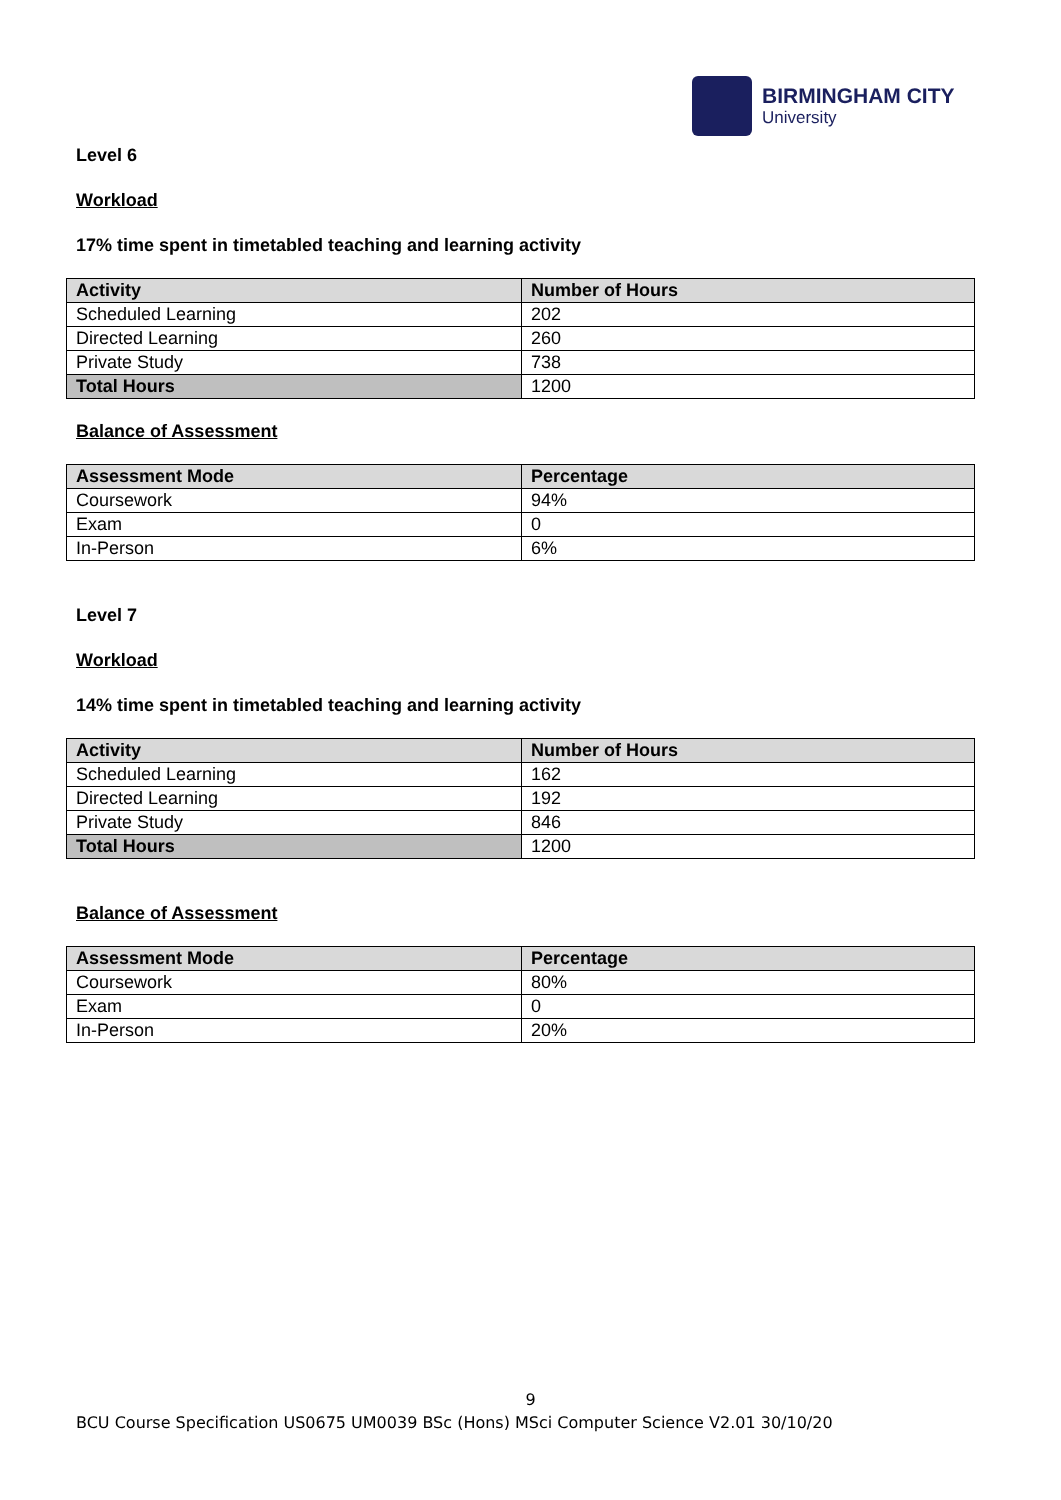BIRMINGHAM CITY
University
Level 6
Workload
17% time spent in timetabled teaching and learning activity
| Activity | Number of Hours |
| --- | --- |
| Scheduled Learning | 202 |
| Directed Learning | 260 |
| Private Study | 738 |
| Total Hours | 1200 |
Balance of Assessment
| Assessment Mode | Percentage |
| --- | --- |
| Coursework | 94% |
| Exam | 0 |
| In-Person | 6% |
Level 7
Workload
14% time spent in timetabled teaching and learning activity
| Activity | Number of Hours |
| --- | --- |
| Scheduled Learning | 162 |
| Directed Learning | 192 |
| Private Study | 846 |
| Total Hours | 1200 |
Balance of Assessment
| Assessment Mode | Percentage |
| --- | --- |
| Coursework | 80% |
| Exam | 0 |
| In-Person | 20% |
9
BCU Course Specification US0675 UM0039 BSc (Hons) MSci Computer Science V2.01 30/10/20